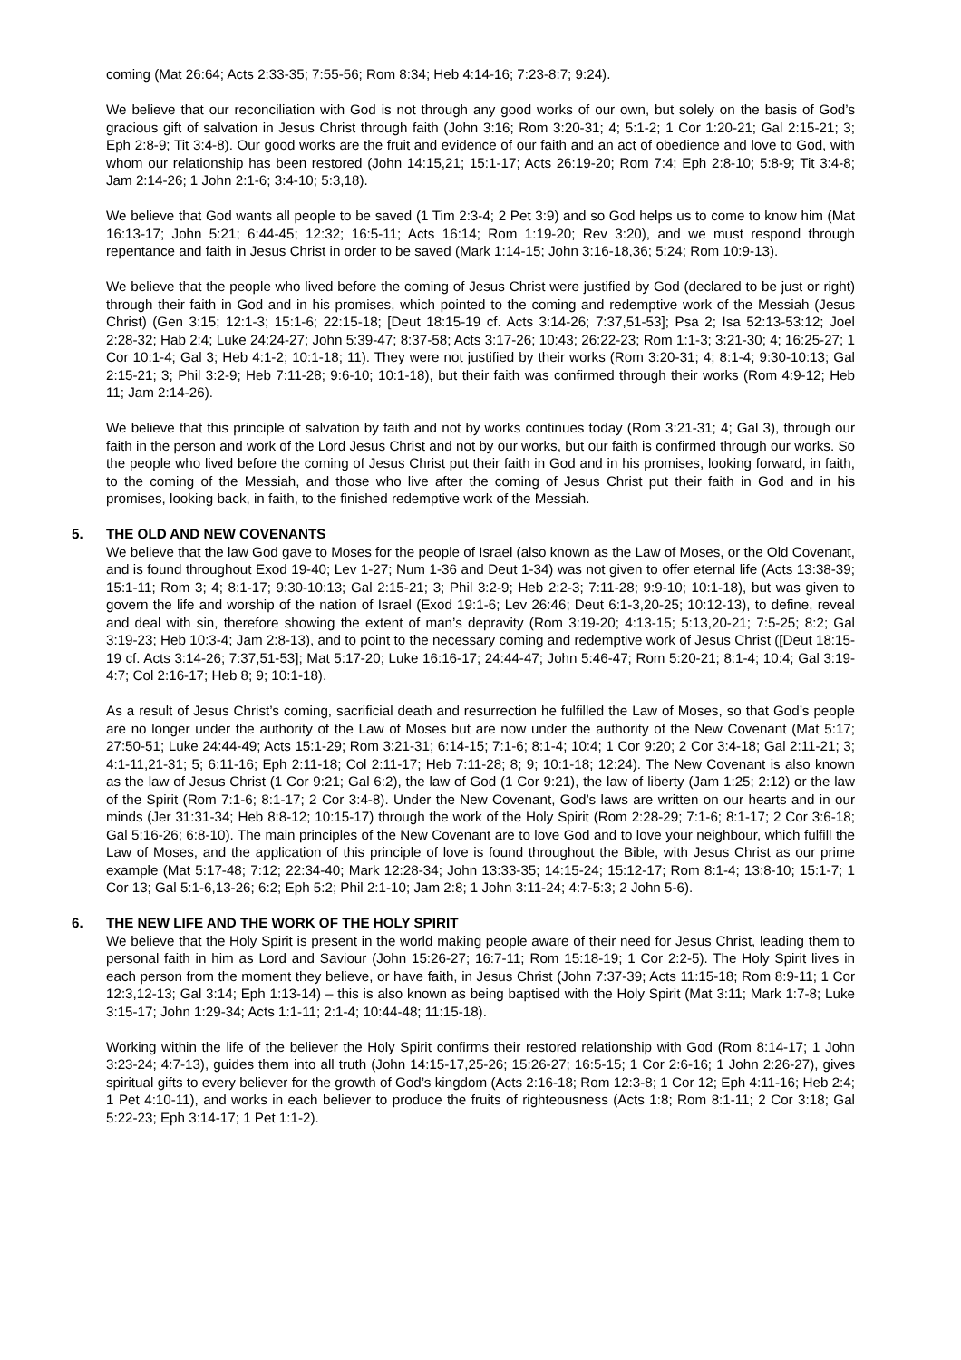coming (Mat 26:64; Acts 2:33-35; 7:55-56; Rom 8:34; Heb 4:14-16; 7:23-8:7; 9:24).
We believe that our reconciliation with God is not through any good works of our own, but solely on the basis of God’s gracious gift of salvation in Jesus Christ through faith (John 3:16; Rom 3:20-31; 4; 5:1-2; 1 Cor 1:20-21; Gal 2:15-21; 3; Eph 2:8-9; Tit 3:4-8). Our good works are the fruit and evidence of our faith and an act of obedience and love to God, with whom our relationship has been restored (John 14:15,21; 15:1-17; Acts 26:19-20; Rom 7:4; Eph 2:8-10; 5:8-9; Tit 3:4-8; Jam 2:14-26; 1 John 2:1-6; 3:4-10; 5:3,18).
We believe that God wants all people to be saved (1 Tim 2:3-4; 2 Pet 3:9) and so God helps us to come to know him (Mat 16:13-17; John 5:21; 6:44-45; 12:32; 16:5-11; Acts 16:14; Rom 1:19-20; Rev 3:20), and we must respond through repentance and faith in Jesus Christ in order to be saved (Mark 1:14-15; John 3:16-18,36; 5:24; Rom 10:9-13).
We believe that the people who lived before the coming of Jesus Christ were justified by God (declared to be just or right) through their faith in God and in his promises, which pointed to the coming and redemptive work of the Messiah (Jesus Christ) (Gen 3:15; 12:1-3; 15:1-6; 22:15-18; [Deut 18:15-19 cf. Acts 3:14-26; 7:37,51-53]; Psa 2; Isa 52:13-53:12; Joel 2:28-32; Hab 2:4; Luke 24:24-27; John 5:39-47; 8:37-58; Acts 3:17-26; 10:43; 26:22-23; Rom 1:1-3; 3:21-30; 4; 16:25-27; 1 Cor 10:1-4; Gal 3; Heb 4:1-2; 10:1-18; 11). They were not justified by their works (Rom 3:20-31; 4; 8:1-4; 9:30-10:13; Gal 2:15-21; 3; Phil 3:2-9; Heb 7:11-28; 9:6-10; 10:1-18), but their faith was confirmed through their works (Rom 4:9-12; Heb 11; Jam 2:14-26).
We believe that this principle of salvation by faith and not by works continues today (Rom 3:21-31; 4; Gal 3), through our faith in the person and work of the Lord Jesus Christ and not by our works, but our faith is confirmed through our works. So the people who lived before the coming of Jesus Christ put their faith in God and in his promises, looking forward, in faith, to the coming of the Messiah, and those who live after the coming of Jesus Christ put their faith in God and in his promises, looking back, in faith, to the finished redemptive work of the Messiah.
5. THE OLD AND NEW COVENANTS
We believe that the law God gave to Moses for the people of Israel (also known as the Law of Moses, or the Old Covenant, and is found throughout Exod 19-40; Lev 1-27; Num 1-36 and Deut 1-34) was not given to offer eternal life (Acts 13:38-39; 15:1-11; Rom 3; 4; 8:1-17; 9:30-10:13; Gal 2:15-21; 3; Phil 3:2-9; Heb 2:2-3; 7:11-28; 9:9-10; 10:1-18), but was given to govern the life and worship of the nation of Israel (Exod 19:1-6; Lev 26:46; Deut 6:1-3,20-25; 10:12-13), to define, reveal and deal with sin, therefore showing the extent of man’s depravity (Rom 3:19-20; 4:13-15; 5:13,20-21; 7:5-25; 8:2; Gal 3:19-23; Heb 10:3-4; Jam 2:8-13), and to point to the necessary coming and redemptive work of Jesus Christ ([Deut 18:15-19 cf. Acts 3:14-26; 7:37,51-53]; Mat 5:17-20; Luke 16:16-17; 24:44-47; John 5:46-47; Rom 5:20-21; 8:1-4; 10:4; Gal 3:19-4:7; Col 2:16-17; Heb 8; 9; 10:1-18).
As a result of Jesus Christ’s coming, sacrificial death and resurrection he fulfilled the Law of Moses, so that God’s people are no longer under the authority of the Law of Moses but are now under the authority of the New Covenant (Mat 5:17; 27:50-51; Luke 24:44-49; Acts 15:1-29; Rom 3:21-31; 6:14-15; 7:1-6; 8:1-4; 10:4; 1 Cor 9:20; 2 Cor 3:4-18; Gal 2:11-21; 3; 4:1-11,21-31; 5; 6:11-16; Eph 2:11-18; Col 2:11-17; Heb 7:11-28; 8; 9; 10:1-18; 12:24). The New Covenant is also known as the law of Jesus Christ (1 Cor 9:21; Gal 6:2), the law of God (1 Cor 9:21), the law of liberty (Jam 1:25; 2:12) or the law of the Spirit (Rom 7:1-6; 8:1-17; 2 Cor 3:4-8). Under the New Covenant, God’s laws are written on our hearts and in our minds (Jer 31:31-34; Heb 8:8-12; 10:15-17) through the work of the Holy Spirit (Rom 2:28-29; 7:1-6; 8:1-17; 2 Cor 3:6-18; Gal 5:16-26; 6:8-10). The main principles of the New Covenant are to love God and to love your neighbour, which fulfill the Law of Moses, and the application of this principle of love is found throughout the Bible, with Jesus Christ as our prime example (Mat 5:17-48; 7:12; 22:34-40; Mark 12:28-34; John 13:33-35; 14:15-24; 15:12-17; Rom 8:1-4; 13:8-10; 15:1-7; 1 Cor 13; Gal 5:1-6,13-26; 6:2; Eph 5:2; Phil 2:1-10; Jam 2:8; 1 John 3:11-24; 4:7-5:3; 2 John 5-6).
6. THE NEW LIFE AND THE WORK OF THE HOLY SPIRIT
We believe that the Holy Spirit is present in the world making people aware of their need for Jesus Christ, leading them to personal faith in him as Lord and Saviour (John 15:26-27; 16:7-11; Rom 15:18-19; 1 Cor 2:2-5). The Holy Spirit lives in each person from the moment they believe, or have faith, in Jesus Christ (John 7:37-39; Acts 11:15-18; Rom 8:9-11; 1 Cor 12:3,12-13; Gal 3:14; Eph 1:13-14) – this is also known as being baptised with the Holy Spirit (Mat 3:11; Mark 1:7-8; Luke 3:15-17; John 1:29-34; Acts 1:1-11; 2:1-4; 10:44-48; 11:15-18).
Working within the life of the believer the Holy Spirit confirms their restored relationship with God (Rom 8:14-17; 1 John 3:23-24; 4:7-13), guides them into all truth (John 14:15-17,25-26; 15:26-27; 16:5-15; 1 Cor 2:6-16; 1 John 2:26-27), gives spiritual gifts to every believer for the growth of God’s kingdom (Acts 2:16-18; Rom 12:3-8; 1 Cor 12; Eph 4:11-16; Heb 2:4; 1 Pet 4:10-11), and works in each believer to produce the fruits of righteousness (Acts 1:8; Rom 8:1-11; 2 Cor 3:18; Gal 5:22-23; Eph 3:14-17; 1 Pet 1:1-2).